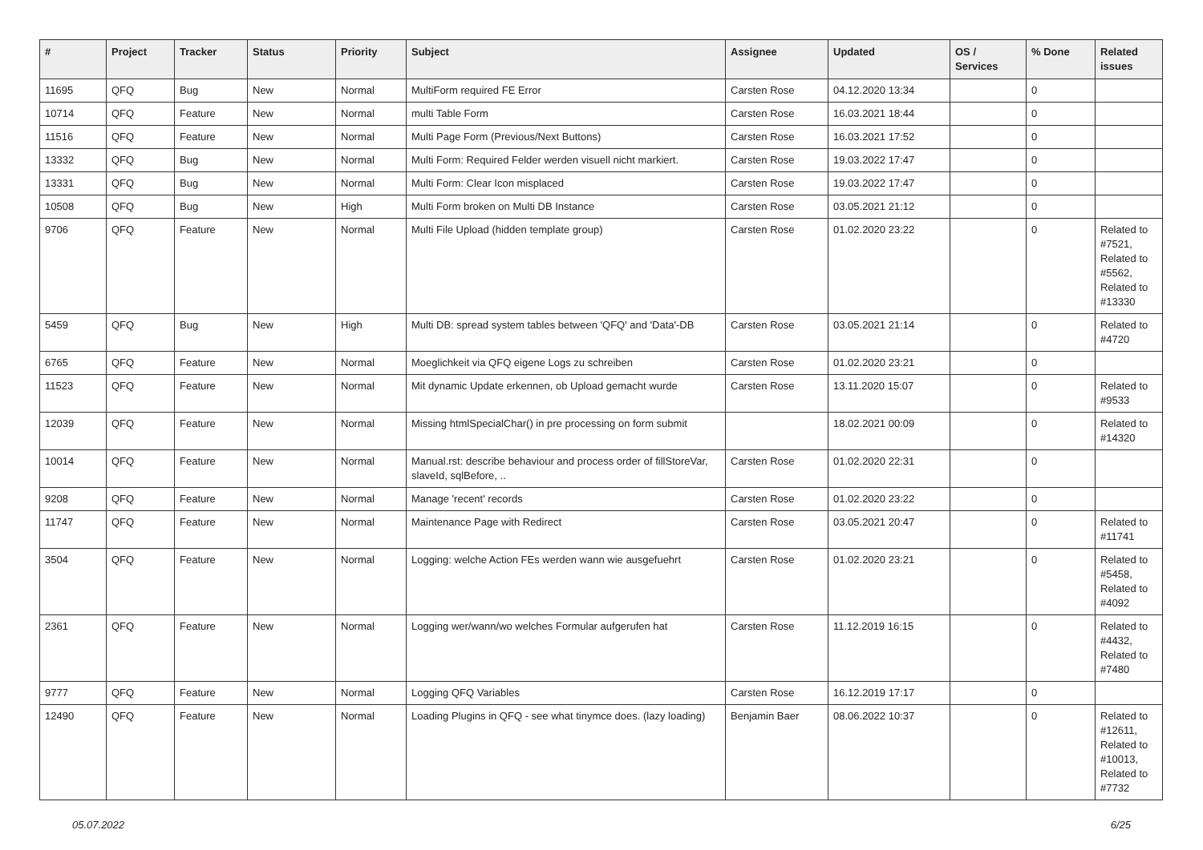| # | Project | Tracker | Status | Priority | Subject | Assignee | Updated | OS / Services | % Done | Related issues |
| --- | --- | --- | --- | --- | --- | --- | --- | --- | --- | --- |
| 11695 | QFQ | Bug | New | Normal | MultiForm required FE Error | Carsten Rose | 04.12.2020 13:34 | | 0 | |
| 10714 | QFQ | Feature | New | Normal | multi Table Form | Carsten Rose | 16.03.2021 18:44 | | 0 | |
| 11516 | QFQ | Feature | New | Normal | Multi Page Form (Previous/Next Buttons) | Carsten Rose | 16.03.2021 17:52 | | 0 | |
| 13332 | QFQ | Bug | New | Normal | Multi Form: Required Felder werden visuell nicht markiert. | Carsten Rose | 19.03.2022 17:47 | | 0 | |
| 13331 | QFQ | Bug | New | Normal | Multi Form: Clear Icon misplaced | Carsten Rose | 19.03.2022 17:47 | | 0 | |
| 10508 | QFQ | Bug | New | High | Multi Form broken on Multi DB Instance | Carsten Rose | 03.05.2021 21:12 | | 0 | |
| 9706 | QFQ | Feature | New | Normal | Multi File Upload (hidden template group) | Carsten Rose | 01.02.2020 23:22 | | 0 | Related to #7521, Related to #5562, Related to #13330 |
| 5459 | QFQ | Bug | New | High | Multi DB: spread system tables between 'QFQ' and 'Data'-DB | Carsten Rose | 03.05.2021 21:14 | | 0 | Related to #4720 |
| 6765 | QFQ | Feature | New | Normal | Moeglichkeit via QFQ eigene Logs zu schreiben | Carsten Rose | 01.02.2020 23:21 | | 0 | |
| 11523 | QFQ | Feature | New | Normal | Mit dynamic Update erkennen, ob Upload gemacht wurde | Carsten Rose | 13.11.2020 15:07 | | 0 | Related to #9533 |
| 12039 | QFQ | Feature | New | Normal | Missing htmlSpecialChar() in pre processing on form submit | | 18.02.2021 00:09 | | 0 | Related to #14320 |
| 10014 | QFQ | Feature | New | Normal | Manual.rst: describe behaviour and process order of fillStoreVar, slaveId, sqlBefore, .. | Carsten Rose | 01.02.2020 22:31 | | 0 | |
| 9208 | QFQ | Feature | New | Normal | Manage 'recent' records | Carsten Rose | 01.02.2020 23:22 | | 0 | |
| 11747 | QFQ | Feature | New | Normal | Maintenance Page with Redirect | Carsten Rose | 03.05.2021 20:47 | | 0 | Related to #11741 |
| 3504 | QFQ | Feature | New | Normal | Logging: welche Action FEs werden wann wie ausgefuehrt | Carsten Rose | 01.02.2020 23:21 | | 0 | Related to #5458, Related to #4092 |
| 2361 | QFQ | Feature | New | Normal | Logging wer/wann/wo welches Formular aufgerufen hat | Carsten Rose | 11.12.2019 16:15 | | 0 | Related to #4432, Related to #7480 |
| 9777 | QFQ | Feature | New | Normal | Logging QFQ Variables | Carsten Rose | 16.12.2019 17:17 | | 0 | |
| 12490 | QFQ | Feature | New | Normal | Loading Plugins in QFQ - see what tinymce does. (lazy loading) | Benjamin Baer | 08.06.2022 10:37 | | 0 | Related to #12611, Related to #10013, Related to #7732 |
05.07.2022 6/25